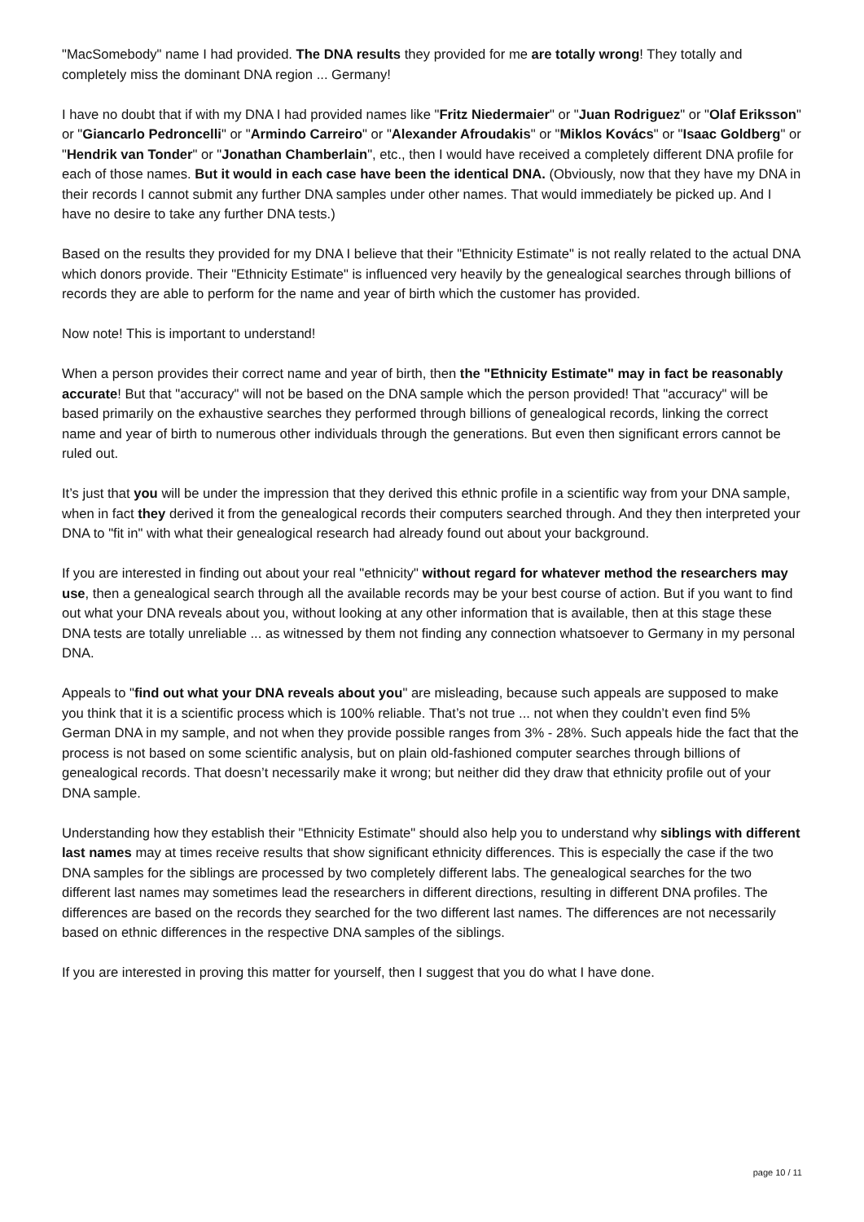"MacSomebody" name I had provided. The DNA results they provided for me are totally wrong! They totally and completely miss the dominant DNA region ... Germany!
I have no doubt that if with my DNA I had provided names like "Fritz Niedermaier" or "Juan Rodriguez" or "Olaf Eriksson" or "Giancarlo Pedroncelli" or "Armindo Carreiro" or "Alexander Afroudakis" or "Miklos Kovács" or "Isaac Goldberg" or "Hendrik van Tonder" or "Jonathan Chamberlain", etc., then I would have received a completely different DNA profile for each of those names. But it would in each case have been the identical DNA. (Obviously, now that they have my DNA in their records I cannot submit any further DNA samples under other names. That would immediately be picked up. And I have no desire to take any further DNA tests.)
Based on the results they provided for my DNA I believe that their "Ethnicity Estimate" is not really related to the actual DNA which donors provide. Their "Ethnicity Estimate" is influenced very heavily by the genealogical searches through billions of records they are able to perform for the name and year of birth which the customer has provided.
Now note! This is important to understand!
When a person provides their correct name and year of birth, then the "Ethnicity Estimate" may in fact be reasonably accurate! But that "accuracy" will not be based on the DNA sample which the person provided! That "accuracy" will be based primarily on the exhaustive searches they performed through billions of genealogical records, linking the correct name and year of birth to numerous other individuals through the generations. But even then significant errors cannot be ruled out.
It’s just that you will be under the impression that they derived this ethnic profile in a scientific way from your DNA sample, when in fact they derived it from the genealogical records their computers searched through. And they then interpreted your DNA to "fit in" with what their genealogical research had already found out about your background.
If you are interested in finding out about your real "ethnicity" without regard for whatever method the researchers may use, then a genealogical search through all the available records may be your best course of action. But if you want to find out what your DNA reveals about you, without looking at any other information that is available, then at this stage these DNA tests are totally unreliable ... as witnessed by them not finding any connection whatsoever to Germany in my personal DNA.
Appeals to "find out what your DNA reveals about you" are misleading, because such appeals are supposed to make you think that it is a scientific process which is 100% reliable. That’s not true ... not when they couldn’t even find 5% German DNA in my sample, and not when they provide possible ranges from 3% - 28%. Such appeals hide the fact that the process is not based on some scientific analysis, but on plain old-fashioned computer searches through billions of genealogical records. That doesn’t necessarily make it wrong; but neither did they draw that ethnicity profile out of your DNA sample.
Understanding how they establish their "Ethnicity Estimate" should also help you to understand why siblings with different last names may at times receive results that show significant ethnicity differences. This is especially the case if the two DNA samples for the siblings are processed by two completely different labs. The genealogical searches for the two different last names may sometimes lead the researchers in different directions, resulting in different DNA profiles. The differences are based on the records they searched for the two different last names. The differences are not necessarily based on ethnic differences in the respective DNA samples of the siblings.
If you are interested in proving this matter for yourself, then I suggest that you do what I have done.
page 10 / 11